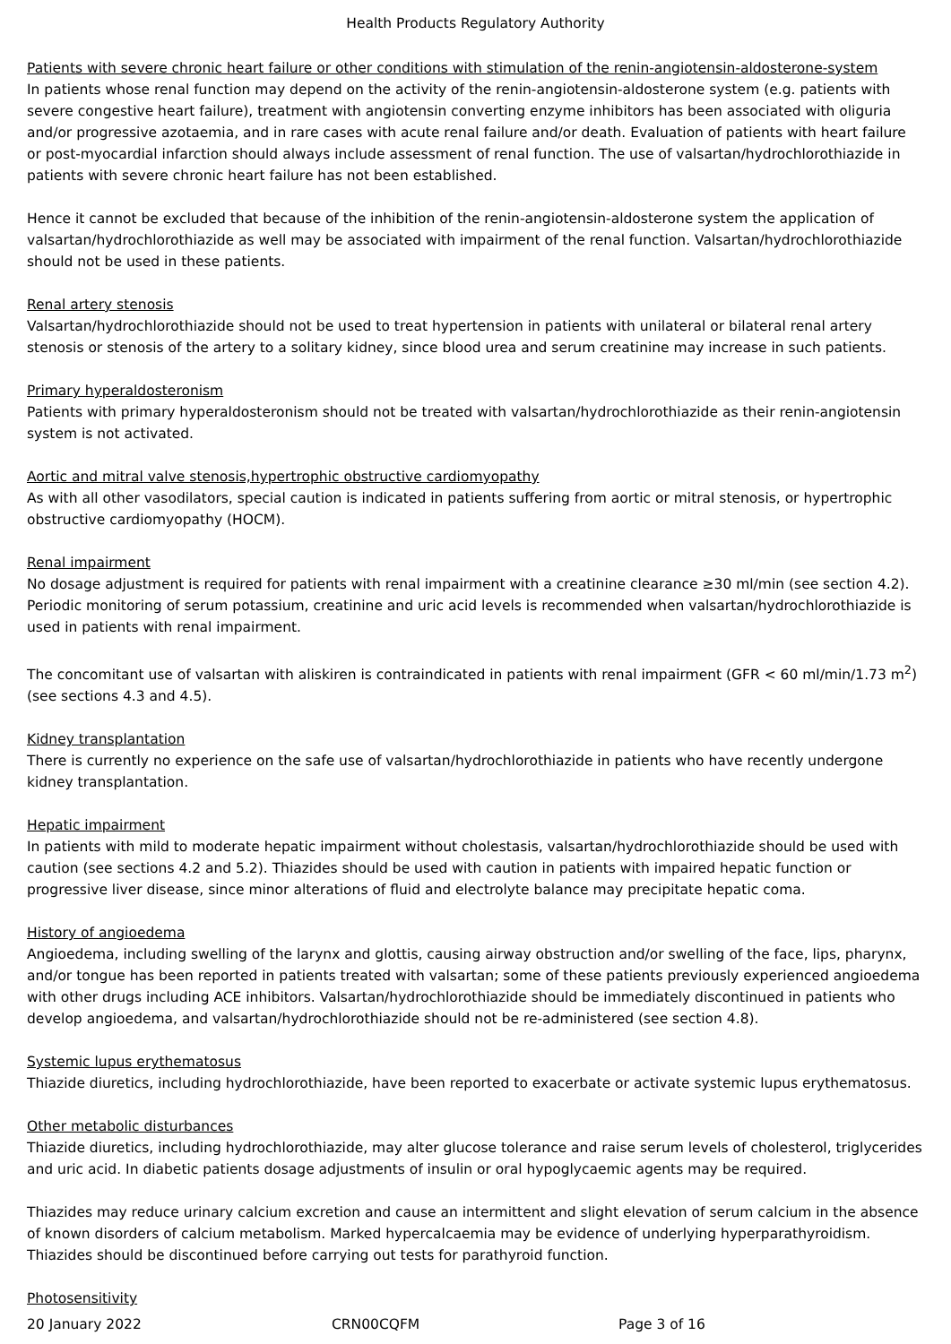Health Products Regulatory Authority
Patients with severe chronic heart failure or other conditions with stimulation of the renin-angiotensin-aldosterone-system
In patients whose renal function may depend on the activity of the renin-angiotensin-aldosterone system (e.g. patients with severe congestive heart failure), treatment with angiotensin converting enzyme inhibitors has been associated with oliguria and/or progressive azotaemia, and in rare cases with acute renal failure and/or death. Evaluation of patients with heart failure or post-myocardial infarction should always include assessment of renal function. The use of valsartan/hydrochlorothiazide in patients with severe chronic heart failure has not been established.
Hence it cannot be excluded that because of the inhibition of the renin-angiotensin-aldosterone system the application of valsartan/hydrochlorothiazide as well may be associated with impairment of the renal function. Valsartan/hydrochlorothiazide should not be used in these patients.
Renal artery stenosis
Valsartan/hydrochlorothiazide should not be used to treat hypertension in patients with unilateral or bilateral renal artery stenosis or stenosis of the artery to a solitary kidney, since blood urea and serum creatinine may increase in such patients.
Primary hyperaldosteronism
Patients with primary hyperaldosteronism should not be treated with valsartan/hydrochlorothiazide as their renin-angiotensin system is not activated.
Aortic and mitral valve stenosis,hypertrophic obstructive cardiomyopathy
As with all other vasodilators, special caution is indicated in patients suffering from aortic or mitral stenosis, or hypertrophic obstructive cardiomyopathy (HOCM).
Renal impairment
No dosage adjustment is required for patients with renal impairment with a creatinine clearance ≥30 ml/min (see section 4.2). Periodic monitoring of serum potassium, creatinine and uric acid levels is recommended when valsartan/hydrochlorothiazide is used in patients with renal impairment.
The concomitant use of valsartan with aliskiren is contraindicated in patients with renal impairment (GFR < 60 ml/min/1.73 m<sup>2</sup>) (see sections 4.3 and 4.5).
Kidney transplantation
There is currently no experience on the safe use of valsartan/hydrochlorothiazide in patients who have recently undergone kidney transplantation.
Hepatic impairment
In patients with mild to moderate hepatic impairment without cholestasis, valsartan/hydrochlorothiazide should be used with caution (see sections 4.2 and 5.2). Thiazides should be used with caution in patients with impaired hepatic function or progressive liver disease, since minor alterations of fluid and electrolyte balance may precipitate hepatic coma.
History of angioedema
Angioedema, including swelling of the larynx and glottis, causing airway obstruction and/or swelling of the face, lips, pharynx, and/or tongue has been reported in patients treated with valsartan; some of these patients previously experienced angioedema with other drugs including ACE inhibitors. Valsartan/hydrochlorothiazide should be immediately discontinued in patients who develop angioedema, and valsartan/hydrochlorothiazide should not be re-administered (see section 4.8).
Systemic lupus erythematosus
Thiazide diuretics, including hydrochlorothiazide, have been reported to exacerbate or activate systemic lupus erythematosus.
Other metabolic disturbances
Thiazide diuretics, including hydrochlorothiazide, may alter glucose tolerance and raise serum levels of cholesterol, triglycerides and uric acid. In diabetic patients dosage adjustments of insulin or oral hypoglycaemic agents may be required.
Thiazides may reduce urinary calcium excretion and cause an intermittent and slight elevation of serum calcium in the absence of known disorders of calcium metabolism. Marked hypercalcaemia may be evidence of underlying hyperparathyroidism. Thiazides should be discontinued before carrying out tests for parathyroid function.
Photosensitivity
20 January 2022 CRN00CQFM Page 3 of 16